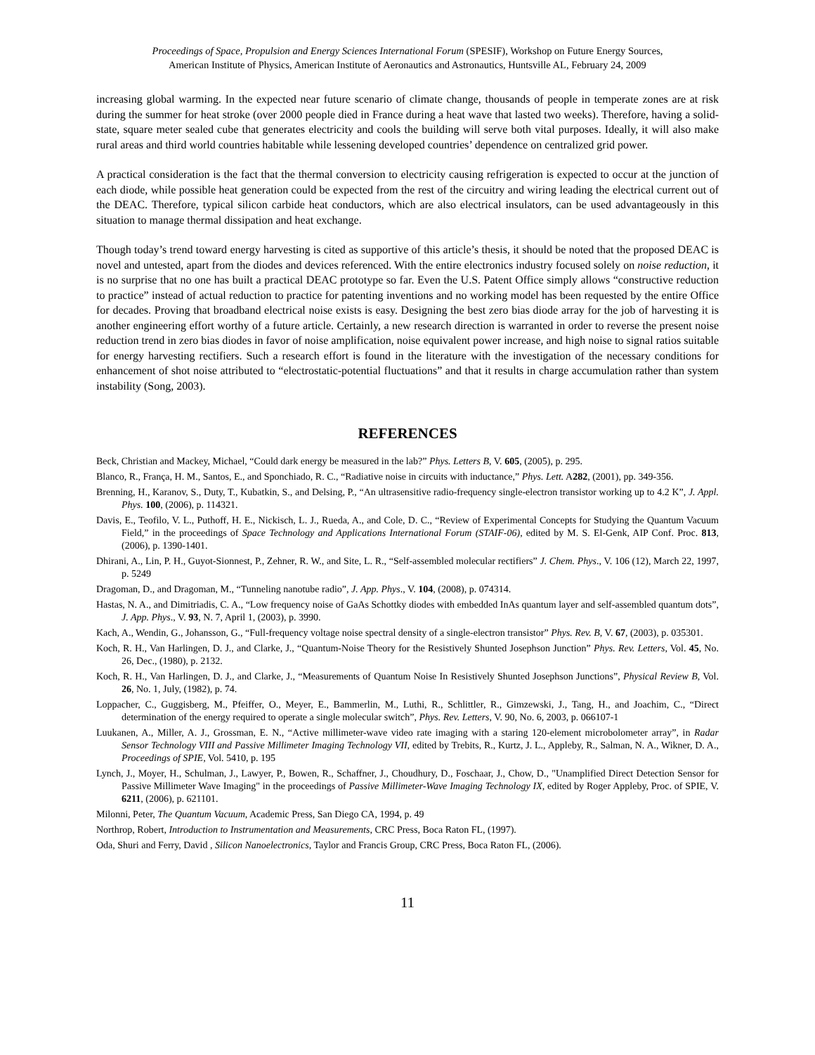Proceedings of Space, Propulsion and Energy Sciences International Forum (SPESIF), Workshop on Future Energy Sources,
American Institute of Physics, American Institute of Aeronautics and Astronautics, Huntsville AL, February 24, 2009
increasing global warming. In the expected near future scenario of climate change, thousands of people in temperate zones are at risk during the summer for heat stroke (over 2000 people died in France during a heat wave that lasted two weeks). Therefore, having a solid-state, square meter sealed cube that generates electricity and cools the building will serve both vital purposes. Ideally, it will also make rural areas and third world countries habitable while lessening developed countries’ dependence on centralized grid power.
A practical consideration is the fact that the thermal conversion to electricity causing refrigeration is expected to occur at the junction of each diode, while possible heat generation could be expected from the rest of the circuitry and wiring leading the electrical current out of the DEAC. Therefore, typical silicon carbide heat conductors, which are also electrical insulators, can be used advantageously in this situation to manage thermal dissipation and heat exchange.
Though today’s trend toward energy harvesting is cited as supportive of this article’s thesis, it should be noted that the proposed DEAC is novel and untested, apart from the diodes and devices referenced. With the entire electronics industry focused solely on noise reduction, it is no surprise that no one has built a practical DEAC prototype so far. Even the U.S. Patent Office simply allows “constructive reduction to practice” instead of actual reduction to practice for patenting inventions and no working model has been requested by the entire Office for decades. Proving that broadband electrical noise exists is easy. Designing the best zero bias diode array for the job of harvesting it is another engineering effort worthy of a future article. Certainly, a new research direction is warranted in order to reverse the present noise reduction trend in zero bias diodes in favor of noise amplification, noise equivalent power increase, and high noise to signal ratios suitable for energy harvesting rectifiers. Such a research effort is found in the literature with the investigation of the necessary conditions for enhancement of shot noise attributed to “electrostatic-potential fluctuations” and that it results in charge accumulation rather than system instability (Song, 2003).
REFERENCES
Beck, Christian and Mackey, Michael, “Could dark energy be measured in the lab?” Phys. Letters B, V. 605, (2005), p. 295.
Blanco, R., França, H. M., Santos, E., and Sponchiado, R. C., “Radiative noise in circuits with inductance,” Phys. Lett. A282, (2001), pp. 349-356.
Brenning, H., Karanov, S., Duty, T., Kubatkin, S., and Delsing, P., “An ultrasensitive radio-frequency single-electron transistor working up to 4.2 K”, J. Appl. Phys. 100, (2006), p. 114321.
Davis, E., Teofilo, V. L., Puthoff, H. E., Nickisch, L. J., Rueda, A., and Cole, D. C., “Review of Experimental Concepts for Studying the Quantum Vacuum Field,” in the proceedings of Space Technology and Applications International Forum (STAIF-06), edited by M. S. El-Genk, AIP Conf. Proc. 813, (2006), p. 1390-1401.
Dhirani, A., Lin, P. H., Guyot-Sionnest, P., Zehner, R. W., and Site, L. R., “Self-assembled molecular rectifiers” J. Chem. Phys., V. 106 (12), March 22, 1997, p. 5249
Dragoman, D., and Dragoman, M., “Tunneling nanotube radio”, J. App. Phys., V. 104, (2008), p. 074314.
Hastas, N. A., and Dimitriadis, C. A., “Low frequency noise of GaAs Schottky diodes with embedded InAs quantum layer and self-assembled quantum dots”, J. App. Phys., V. 93, N. 7, April 1, (2003), p. 3990.
Kach, A., Wendin, G., Johansson, G., “Full-frequency voltage noise spectral density of a single-electron transistor” Phys. Rev. B, V. 67, (2003), p. 035301.
Koch, R. H., Van Harlingen, D. J., and Clarke, J., “Quantum-Noise Theory for the Resistively Shunted Josephson Junction” Phys. Rev. Letters, Vol. 45, No. 26, Dec., (1980), p. 2132.
Koch, R. H., Van Harlingen, D. J., and Clarke, J., “Measurements of Quantum Noise In Resistively Shunted Josephson Junctions”, Physical Review B, Vol. 26, No. 1, July, (1982), p. 74.
Loppacher, C., Guggisberg, M., Pfeiffer, O., Meyer, E., Bammerlin, M., Luthi, R., Schlittler, R., Gimzewski, J., Tang, H., and Joachim, C., “Direct determination of the energy required to operate a single molecular switch”, Phys. Rev. Letters, V. 90, No. 6, 2003, p. 066107-1
Luukanen, A., Miller, A. J., Grossman, E. N., “Active millimeter-wave video rate imaging with a staring 120-element microbolometer array”, in Radar Sensor Technology VIII and Passive Millimeter Imaging Technology VII, edited by Trebits, R., Kurtz, J. L., Appleby, R., Salman, N. A., Wikner, D. A., Proceedings of SPIE, Vol. 5410, p. 195
Lynch, J., Moyer, H., Schulman, J., Lawyer, P., Bowen, R., Schaffner, J., Choudhury, D., Foschaar, J., Chow, D., "Unamplified Direct Detection Sensor for Passive Millimeter Wave Imaging" in the proceedings of Passive Millimeter-Wave Imaging Technology IX, edited by Roger Appleby, Proc. of SPIE, V. 6211, (2006), p. 621101.
Milonni, Peter, The Quantum Vacuum, Academic Press, San Diego CA, 1994, p. 49
Northrop, Robert, Introduction to Instrumentation and Measurements, CRC Press, Boca Raton FL, (1997).
Oda, Shuri and Ferry, David , Silicon Nanoelectronics, Taylor and Francis Group, CRC Press, Boca Raton FL, (2006).
11